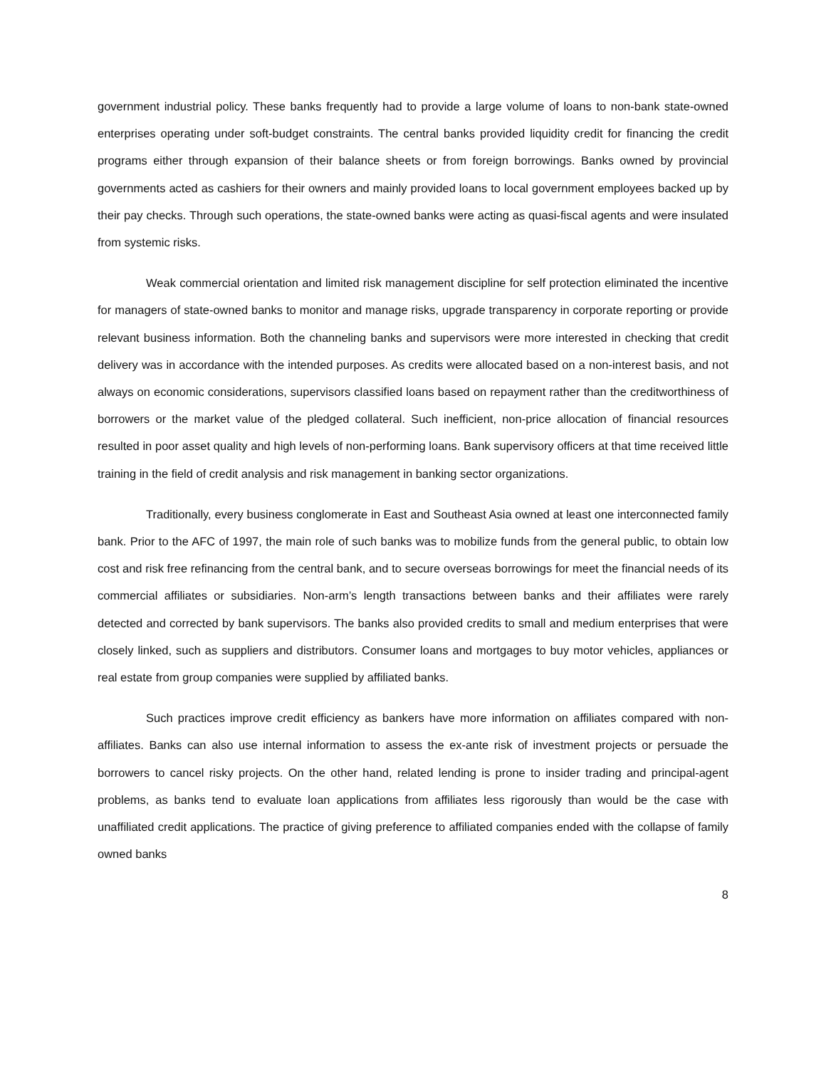government industrial policy. These banks frequently had to provide a large volume of loans to non-bank state-owned enterprises operating under soft-budget constraints. The central banks provided liquidity credit for financing the credit programs either through expansion of their balance sheets or from foreign borrowings. Banks owned by provincial governments acted as cashiers for their owners and mainly provided loans to local government employees backed up by their pay checks. Through such operations, the state-owned banks were acting as quasi-fiscal agents and were insulated from systemic risks.
Weak commercial orientation and limited risk management discipline for self protection eliminated the incentive for managers of state-owned banks to monitor and manage risks, upgrade transparency in corporate reporting or provide relevant business information. Both the channeling banks and supervisors were more interested in checking that credit delivery was in accordance with the intended purposes. As credits were allocated based on a non-interest basis, and not always on economic considerations, supervisors classified loans based on repayment rather than the creditworthiness of borrowers or the market value of the pledged collateral. Such inefficient, non-price allocation of financial resources resulted in poor asset quality and high levels of non-performing loans. Bank supervisory officers at that time received little training in the field of credit analysis and risk management in banking sector organizations.
Traditionally, every business conglomerate in East and Southeast Asia owned at least one interconnected family bank. Prior to the AFC of 1997, the main role of such banks was to mobilize funds from the general public, to obtain low cost and risk free refinancing from the central bank, and to secure overseas borrowings for meet the financial needs of its commercial affiliates or subsidiaries. Non-arm’s length transactions between banks and their affiliates were rarely detected and corrected by bank supervisors. The banks also provided credits to small and medium enterprises that were closely linked, such as suppliers and distributors. Consumer loans and mortgages to buy motor vehicles, appliances or real estate from group companies were supplied by affiliated banks.
Such practices improve credit efficiency as bankers have more information on affiliates compared with non-affiliates. Banks can also use internal information to assess the ex-ante risk of investment projects or persuade the borrowers to cancel risky projects. On the other hand, related lending is prone to insider trading and principal-agent problems, as banks tend to evaluate loan applications from affiliates less rigorously than would be the case with unaffiliated credit applications. The practice of giving preference to affiliated companies ended with the collapse of family owned banks
8